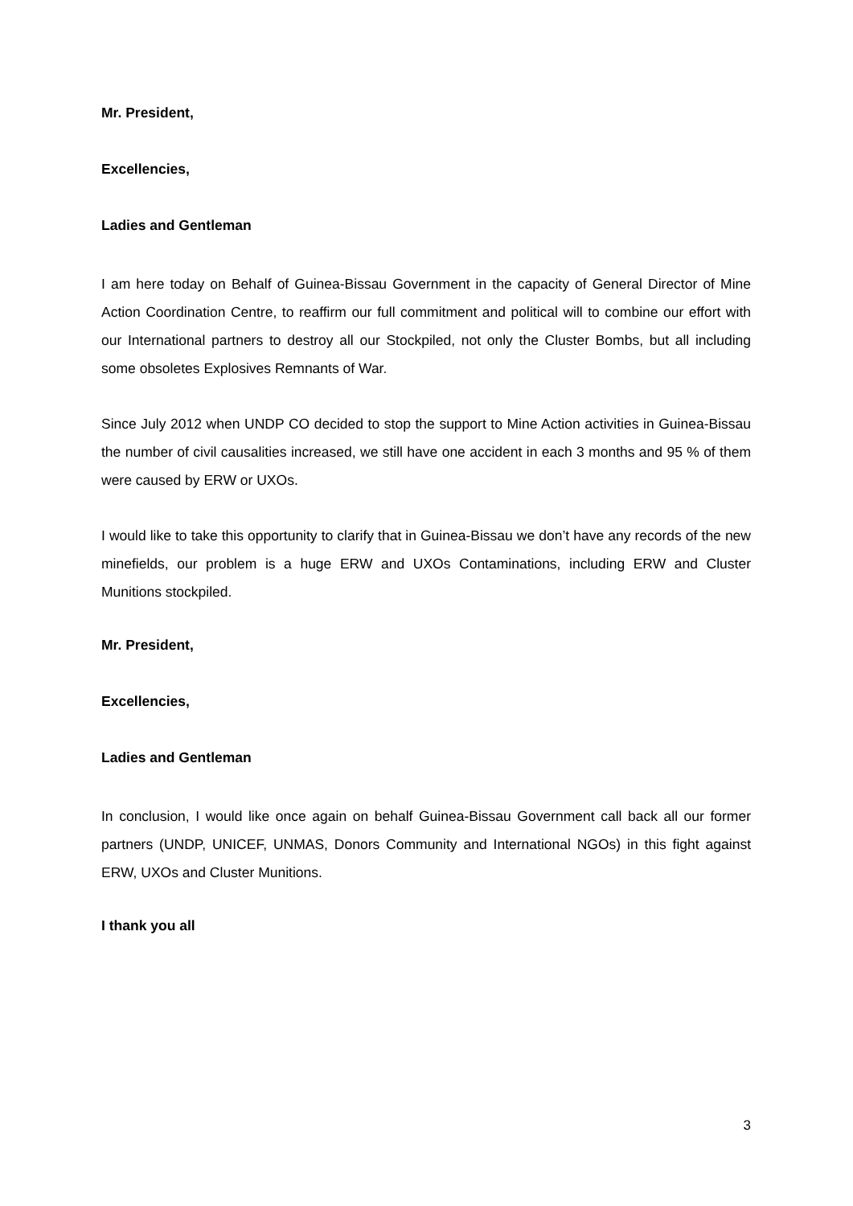Mr. President,
Excellencies,
Ladies and Gentleman
I am here today on Behalf of Guinea-Bissau Government in the capacity of General Director of Mine Action Coordination Centre, to reaffirm our full commitment and political will to combine our effort with our International partners to destroy all our Stockpiled, not only the Cluster Bombs, but all including some obsoletes Explosives Remnants of War.
Since July 2012 when UNDP CO decided to stop the support to Mine Action activities in Guinea-Bissau the number of civil causalities increased, we still have one accident in each 3 months and 95 % of them were caused by ERW or UXOs.
I would like to take this opportunity to clarify that in Guinea-Bissau we don’t have any records of the new minefields, our problem is a huge ERW and UXOs Contaminations, including ERW and Cluster Munitions stockpiled.
Mr. President,
Excellencies,
Ladies and Gentleman
In conclusion, I would like once again on behalf Guinea-Bissau Government call back all our former partners (UNDP, UNICEF, UNMAS, Donors Community and International NGOs) in this fight against ERW, UXOs and Cluster Munitions.
I thank you all
3